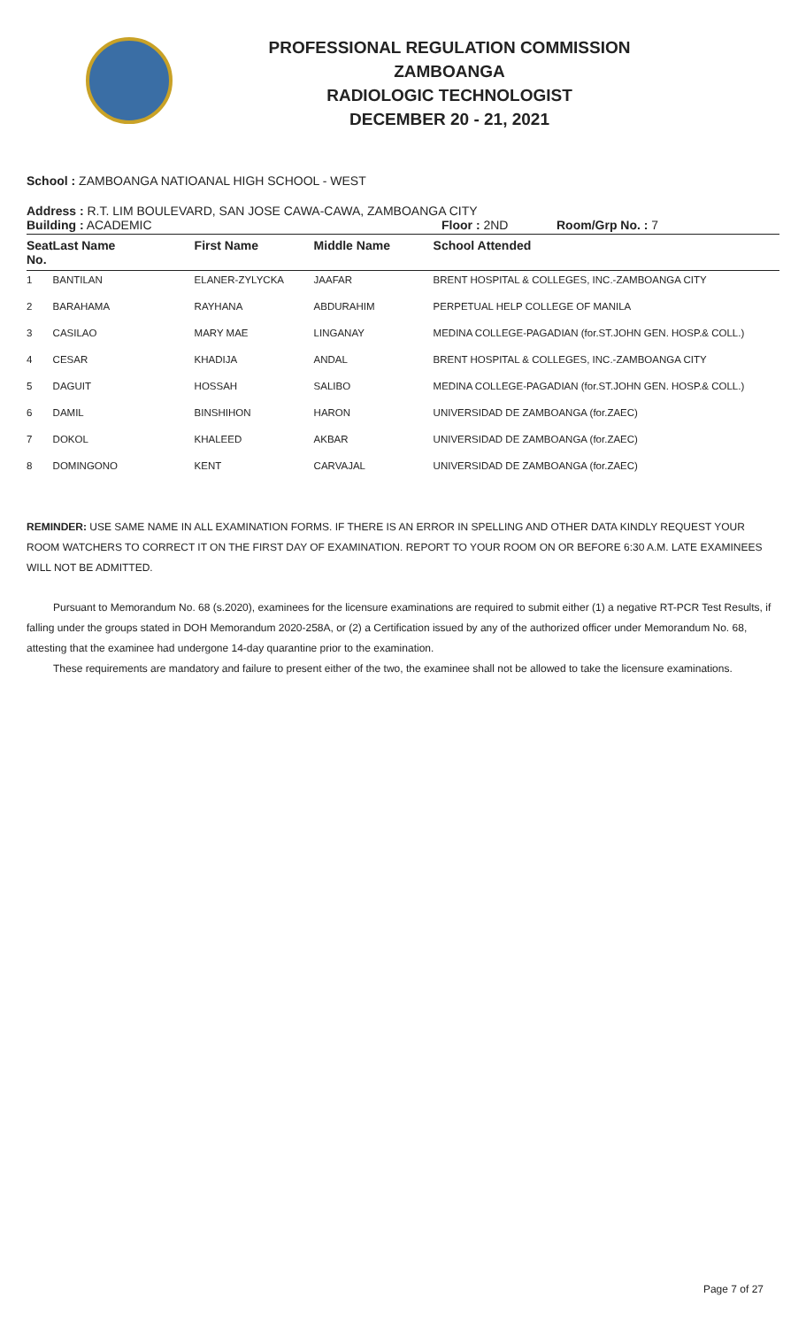PROFESSIONAL REGULATION COMMISSION
ZAMBOANGA
RADIOLOGIC TECHNOLOGIST
DECEMBER 20 - 21, 2021
School : ZAMBOANGA NATIOANAL HIGH SCHOOL - WEST
Address : R.T. LIM BOULEVARD, SAN JOSE CAWA-CAWA, ZAMBOANGA CITY
Building : ACADEMIC Floor : 2ND Room/Grp No. : 7
| Seat No. | Last Name | First Name | Middle Name | School Attended |
| --- | --- | --- | --- | --- |
| 1 | BANTILAN | ELANER-ZYLYCKA | JAAFAR | BRENT HOSPITAL & COLLEGES, INC.-ZAMBOANGA CITY |
| 2 | BARAHAMA | RAYHANA | ABDURAHIM | PERPETUAL HELP COLLEGE OF MANILA |
| 3 | CASILAO | MARY MAE | LINGANAY | MEDINA COLLEGE-PAGADIAN (for.ST.JOHN GEN. HOSP.& COLL.) |
| 4 | CESAR | KHADIJA | ANDAL | BRENT HOSPITAL & COLLEGES, INC.-ZAMBOANGA CITY |
| 5 | DAGUIT | HOSSAH | SALIBO | MEDINA COLLEGE-PAGADIAN (for.ST.JOHN GEN. HOSP.& COLL.) |
| 6 | DAMIL | BINSHIHON | HARON | UNIVERSIDAD DE ZAMBOANGA (for.ZAEC) |
| 7 | DOKOL | KHALEED | AKBAR | UNIVERSIDAD DE ZAMBOANGA (for.ZAEC) |
| 8 | DOMINGONO | KENT | CARVAJAL | UNIVERSIDAD DE ZAMBOANGA (for.ZAEC) |
REMINDER: USE SAME NAME IN ALL EXAMINATION FORMS. IF THERE IS AN ERROR IN SPELLING AND OTHER DATA KINDLY REQUEST YOUR ROOM WATCHERS TO CORRECT IT ON THE FIRST DAY OF EXAMINATION. REPORT TO YOUR ROOM ON OR BEFORE 6:30 A.M. LATE EXAMINEES WILL NOT BE ADMITTED.
Pursuant to Memorandum No. 68 (s.2020), examinees for the licensure examinations are required to submit either (1) a negative RT-PCR Test Results, if falling under the groups stated in DOH Memorandum 2020-258A, or (2) a Certification issued by any of the authorized officer under Memorandum No. 68, attesting that the examinee had undergone 14-day quarantine prior to the examination.
These requirements are mandatory and failure to present either of the two, the examinee shall not be allowed to take the licensure examinations.
Page 7 of 27